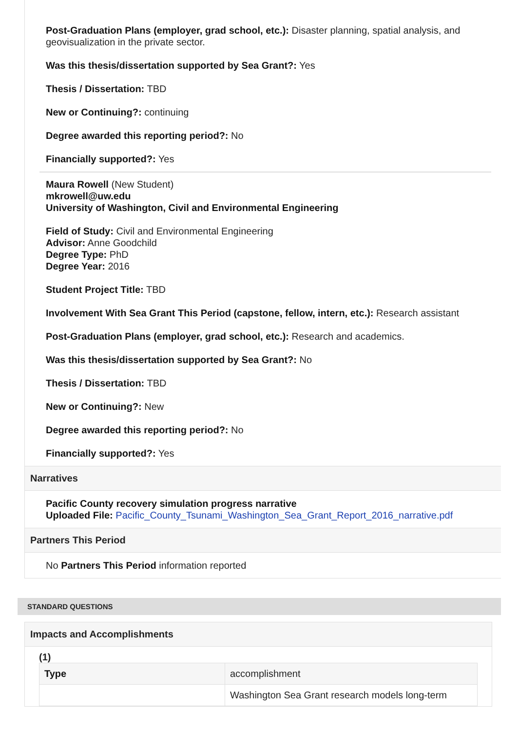Post-Graduation Plans (employer, grad school, etc.): Disaster planning, spatial analysis, and geovisualization in the private sector.
Was this thesis/dissertation supported by Sea Grant?: Yes
Thesis / Dissertation: TBD
New or Continuing?: continuing
Degree awarded this reporting period?: No
Financially supported?: Yes
Maura Rowell (New Student)
mkrowell@uw.edu
University of Washington, Civil and Environmental Engineering
Field of Study: Civil and Environmental Engineering
Advisor: Anne Goodchild
Degree Type: PhD
Degree Year: 2016
Student Project Title: TBD
Involvement With Sea Grant This Period (capstone, fellow, intern, etc.): Research assistant
Post-Graduation Plans (employer, grad school, etc.): Research and academics.
Was this thesis/dissertation supported by Sea Grant?: No
Thesis / Dissertation: TBD
New or Continuing?: New
Degree awarded this reporting period?: No
Financially supported?: Yes
Narratives
Pacific County recovery simulation progress narrative
Uploaded File: Pacific_County_Tsunami_Washington_Sea_Grant_Report_2016_narrative.pdf
Partners This Period
No Partners This Period information reported
STANDARD QUESTIONS
Impacts and Accomplishments
(1)
| Type | accomplishment |
| | Washington Sea Grant research models long-term |